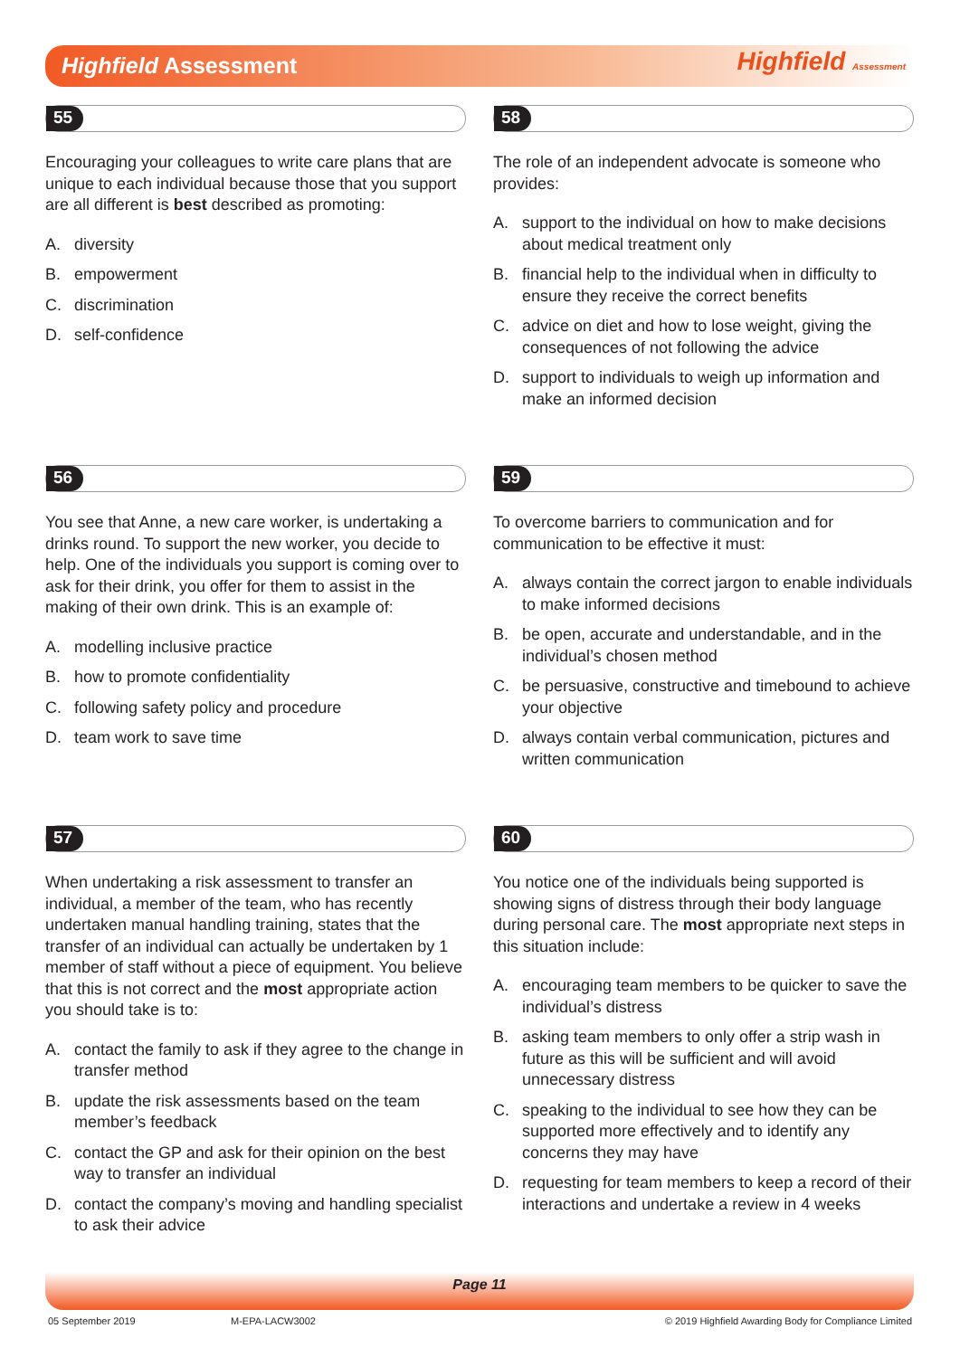Highfield Assessment Highfield Assessment
55
Encouraging your colleagues to write care plans that are unique to each individual because those that you support are all different is best described as promoting:
A. diversity
B. empowerment
C. discrimination
D. self-confidence
58
The role of an independent advocate is someone who provides:
A. support to the individual on how to make decisions about medical treatment only
B. financial help to the individual when in difficulty to ensure they receive the correct benefits
C. advice on diet and how to lose weight, giving the consequences of not following the advice
D. support to individuals to weigh up information and make an informed decision
56
You see that Anne, a new care worker, is undertaking a drinks round. To support the new worker, you decide to help. One of the individuals you support is coming over to ask for their drink, you offer for them to assist in the making of their own drink. This is an example of:
A. modelling inclusive practice
B. how to promote confidentiality
C. following safety policy and procedure
D. team work to save time
59
To overcome barriers to communication and for communication to be effective it must:
A. always contain the correct jargon to enable individuals to make informed decisions
B. be open, accurate and understandable, and in the individual’s chosen method
C. be persuasive, constructive and timebound to achieve your objective
D. always contain verbal communication, pictures and written communication
57
When undertaking a risk assessment to transfer an individual, a member of the team, who has recently undertaken manual handling training, states that the transfer of an individual can actually be undertaken by 1 member of staff without a piece of equipment. You believe that this is not correct and the most appropriate action you should take is to:
A. contact the family to ask if they agree to the change in transfer method
B. update the risk assessments based on the team member’s feedback
C. contact the GP and ask for their opinion on the best way to transfer an individual
D. contact the company’s moving and handling specialist to ask their advice
60
You notice one of the individuals being supported is showing signs of distress through their body language during personal care. The most appropriate next steps in this situation include:
A. encouraging team members to be quicker to save the individual’s distress
B. asking team members to only offer a strip wash in future as this will be sufficient and will avoid unnecessary distress
C. speaking to the individual to see how they can be supported more effectively and to identify any concerns they may have
D. requesting for team members to keep a record of their interactions and undertake a review in 4 weeks
Page 11
05 September 2019 M-EPA-LACW3002
© 2019 Highfield Awarding Body for Compliance Limited